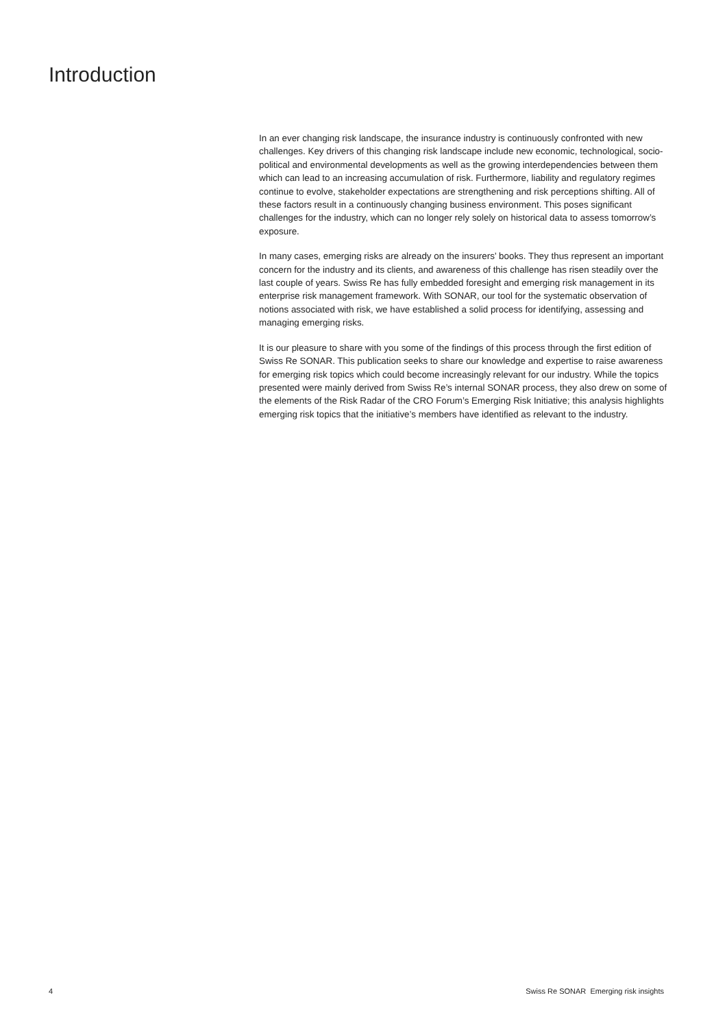Introduction
In an ever changing risk landscape, the insurance industry is continuously confronted with new challenges. Key drivers of this changing risk landscape include new economic, technological, socio-political and environmental developments as well as the growing interdependencies between them which can lead to an increasing accumulation of risk. Furthermore, liability and regulatory regimes continue to evolve, stakeholder expectations are strengthening and risk perceptions shifting. All of these factors result in a continuously changing business environment. This poses significant challenges for the industry, which can no longer rely solely on historical data to assess tomorrow’s exposure.
In many cases, emerging risks are already on the insurers’ books. They thus represent an important concern for the industry and its clients, and awareness of this challenge has risen steadily over the last couple of years. Swiss Re has fully embedded foresight and emerging risk management in its enterprise risk management framework. With SONAR, our tool for the systematic observation of notions associated with risk, we have established a solid process for identifying, assessing and managing emerging risks.
It is our pleasure to share with you some of the findings of this process through the first edition of Swiss Re SONAR. This publication seeks to share our knowledge and expertise to raise awareness for emerging risk topics which could become increasingly relevant for our industry. While the topics presented were mainly derived from Swiss Re’s internal SONAR process, they also drew on some of the elements of the Risk Radar of the CRO Forum’s Emerging Risk Initiative; this analysis highlights emerging risk topics that the initiative’s members have identified as relevant to the industry.
4 Swiss Re SONAR Emerging risk insights